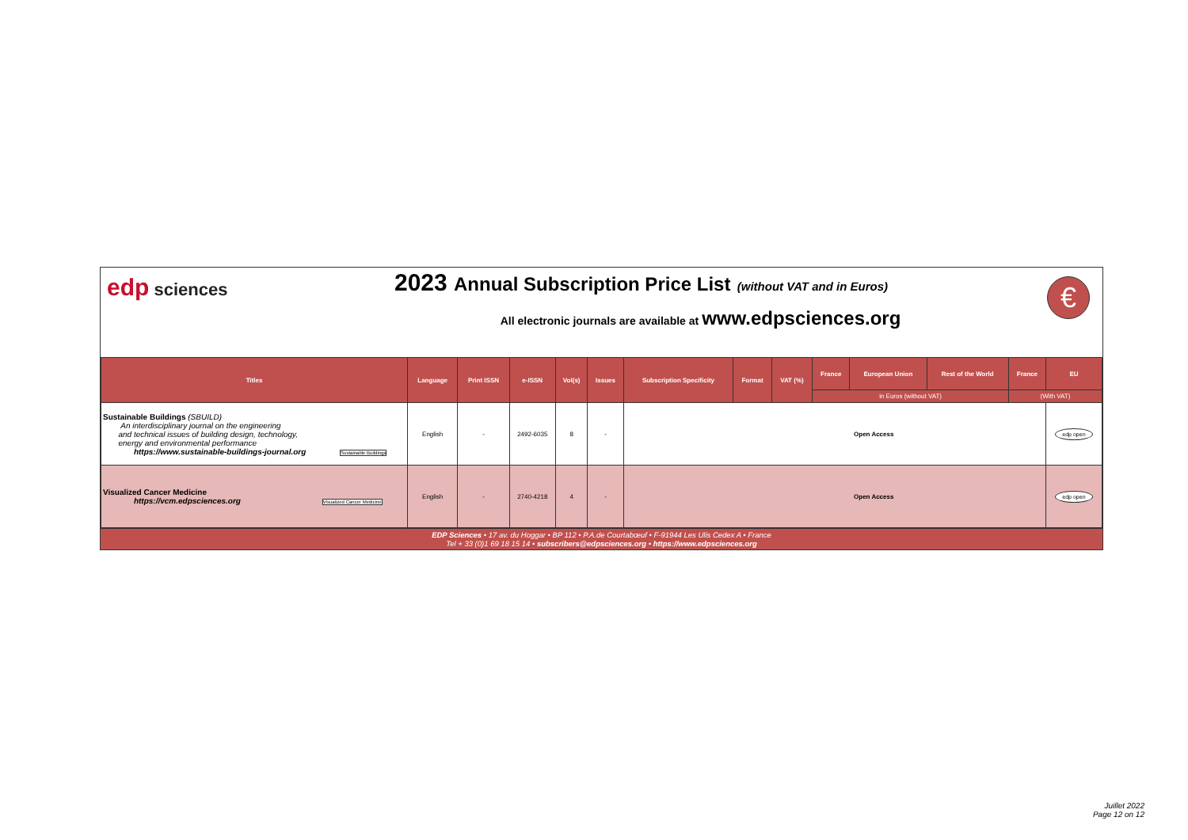edp sciences
2023 Annual Subscription Price List (without VAT and in Euros)
All electronic journals are available at www.edpsciences.org
€
| Titles | Language | Print ISSN | e-ISSN | Vol(s) | Issues | Subscription Specificity | Format | VAT (%) | France | European Union | Rest of the World | France | EU |
| --- | --- | --- | --- | --- | --- | --- | --- | --- | --- | --- | --- | --- | --- |
| | | | | | | | | | in Euros (without VAT) | | | (With VAT) | |
| Sustainable Buildings (SBUILD) An interdisciplinary journal on the engineering and technical issues of building design, technology, energy and environmental performance https://www.sustainable-buildings-journal.org Sustainable Buildings | English | - | 2492-6035 | 8 | - | Open Access | | | | | | | edp open |
| Visualized Cancer Medicine https://vcm.edpsciences.org Visualized Cancer Medicine | English | - | 2740-4218 | 4 | - | Open Access | | | | | | | edp open |
EDP Sciences • 17 av. du Hoggar • BP 112 • P.A.de Courtabœuf • F-91944 Les Ulis Cedex A • France
Tel + 33 (0)1 69 18 15 14 • subscribers@edpsciences.org • https://www.edpsciences.org
Juillet 2022
Page 12 on 12